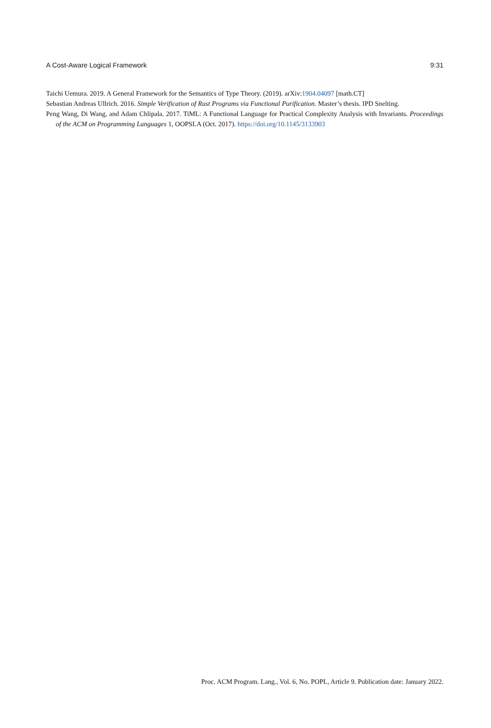A Cost-Aware Logical Framework 9:31
Taichi Uemura. 2019. A General Framework for the Semantics of Type Theory. (2019). arXiv:1904.04097 [math.CT]
Sebastian Andreas Ullrich. 2016. Simple Verification of Rust Programs via Functional Purification. Master’s thesis. IPD Snelting.
Peng Wang, Di Wang, and Adam Chlipala. 2017. TiML: A Functional Language for Practical Complexity Analysis with Invariants. Proceedings of the ACM on Programming Languages 1, OOPSLA (Oct. 2017). https://doi.org/10.1145/3133903
Proc. ACM Program. Lang., Vol. 6, No. POPL, Article 9. Publication date: January 2022.